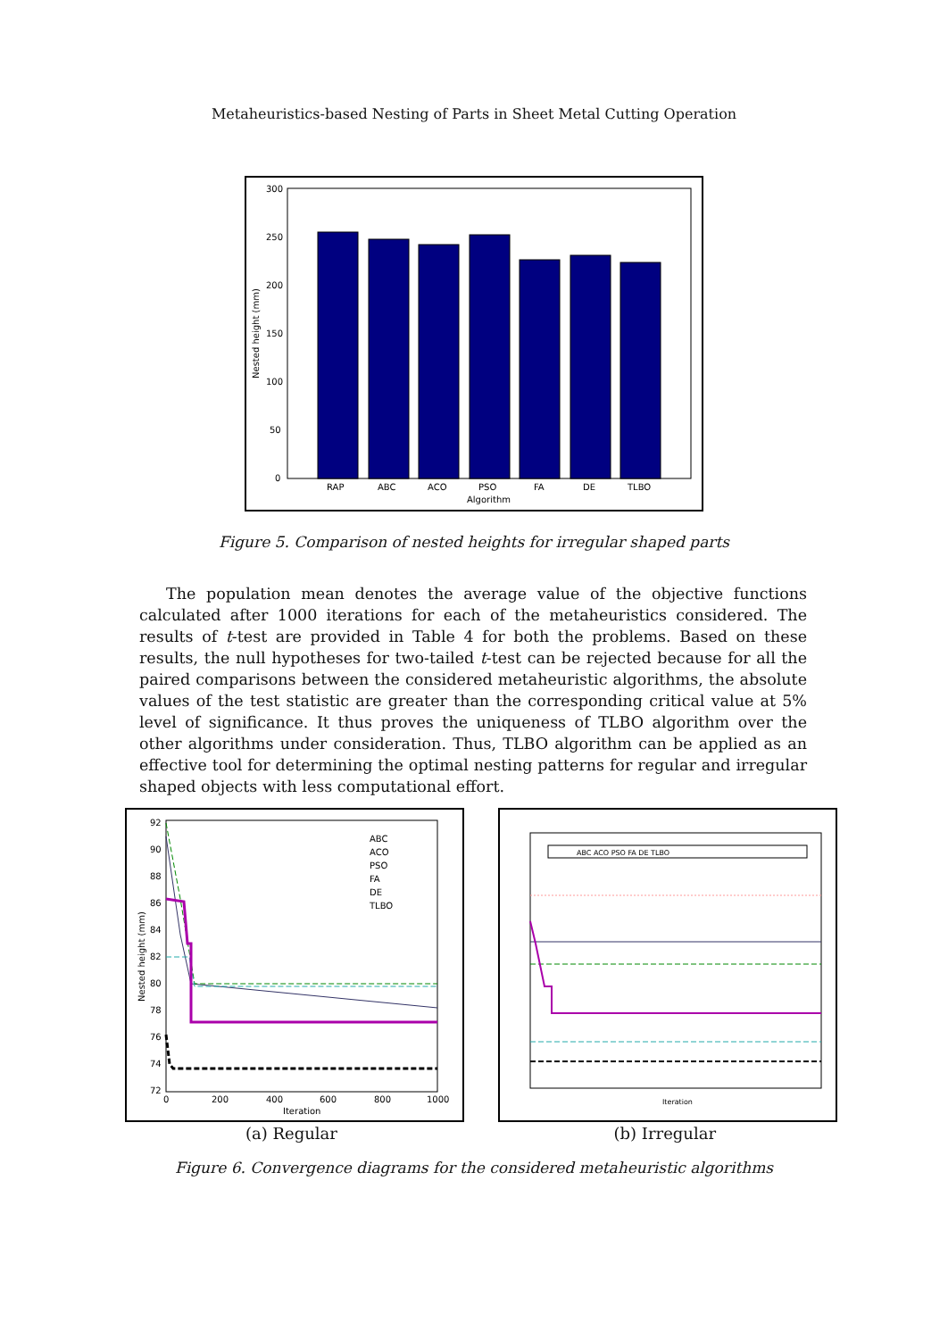Metaheuristics-based Nesting of Parts in Sheet Metal Cutting Operation
300
250
200
150
100
50
0
RAP
ABC
ACO
PSO
FA
DE
TLBO
Algorithm
Nested height (mm)
Figure 5. Comparison of nested heights for irregular shaped parts
The population mean denotes the average value of the objective functions calculated after 1000 iterations for each of the metaheuristics considered. The results of t-test are provided in Table 4 for both the problems. Based on these results, the null hypotheses for two-tailed t-test can be rejected because for all the paired comparisons between the considered metaheuristic algorithms, the absolute values of the test statistic are greater than the corresponding critical value at 5% level of significance. It thus proves the uniqueness of TLBO algorithm over the other algorithms under consideration. Thus, TLBO algorithm can be applied as an effective tool for determining the optimal nesting patterns for regular and irregular shaped objects with less computational effort.
ABC
ACO
PSO
FA
DE
TLBO
92
90
88
86
84
82
80
78
76
74
72
0
200
400
600
800
1000
Iteration
Nested height (mm)
ABC ACO PSO FA DE TLBO
Iteration
(a) Regular (b) Irregular
Figure 6. Convergence diagrams for the considered metaheuristic algorithms